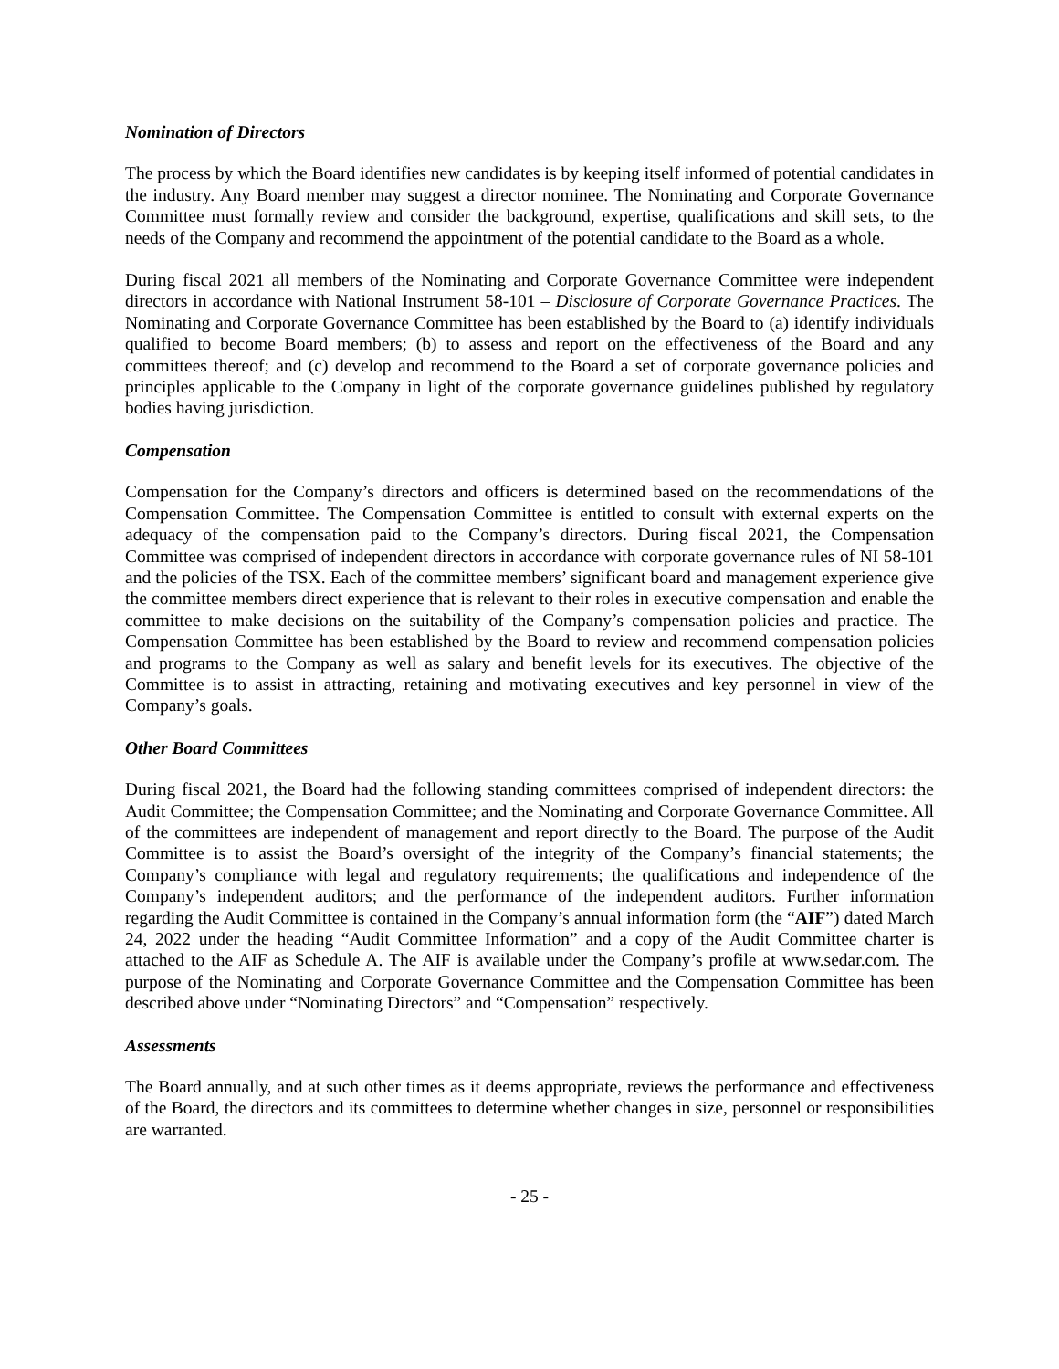Nomination of Directors
The process by which the Board identifies new candidates is by keeping itself informed of potential candidates in the industry. Any Board member may suggest a director nominee. The Nominating and Corporate Governance Committee must formally review and consider the background, expertise, qualifications and skill sets, to the needs of the Company and recommend the appointment of the potential candidate to the Board as a whole.
During fiscal 2021 all members of the Nominating and Corporate Governance Committee were independent directors in accordance with National Instrument 58-101 – Disclosure of Corporate Governance Practices. The Nominating and Corporate Governance Committee has been established by the Board to (a) identify individuals qualified to become Board members; (b) to assess and report on the effectiveness of the Board and any committees thereof; and (c) develop and recommend to the Board a set of corporate governance policies and principles applicable to the Company in light of the corporate governance guidelines published by regulatory bodies having jurisdiction.
Compensation
Compensation for the Company’s directors and officers is determined based on the recommendations of the Compensation Committee. The Compensation Committee is entitled to consult with external experts on the adequacy of the compensation paid to the Company’s directors. During fiscal 2021, the Compensation Committee was comprised of independent directors in accordance with corporate governance rules of NI 58-101 and the policies of the TSX. Each of the committee members’ significant board and management experience give the committee members direct experience that is relevant to their roles in executive compensation and enable the committee to make decisions on the suitability of the Company’s compensation policies and practice. The Compensation Committee has been established by the Board to review and recommend compensation policies and programs to the Company as well as salary and benefit levels for its executives. The objective of the Committee is to assist in attracting, retaining and motivating executives and key personnel in view of the Company’s goals.
Other Board Committees
During fiscal 2021, the Board had the following standing committees comprised of independent directors: the Audit Committee; the Compensation Committee; and the Nominating and Corporate Governance Committee. All of the committees are independent of management and report directly to the Board. The purpose of the Audit Committee is to assist the Board’s oversight of the integrity of the Company’s financial statements; the Company’s compliance with legal and regulatory requirements; the qualifications and independence of the Company’s independent auditors; and the performance of the independent auditors. Further information regarding the Audit Committee is contained in the Company’s annual information form (the “AIF”) dated March 24, 2022 under the heading “Audit Committee Information” and a copy of the Audit Committee charter is attached to the AIF as Schedule A. The AIF is available under the Company’s profile at www.sedar.com. The purpose of the Nominating and Corporate Governance Committee and the Compensation Committee has been described above under “Nominating Directors” and “Compensation” respectively.
Assessments
The Board annually, and at such other times as it deems appropriate, reviews the performance and effectiveness of the Board, the directors and its committees to determine whether changes in size, personnel or responsibilities are warranted.
- 25 -